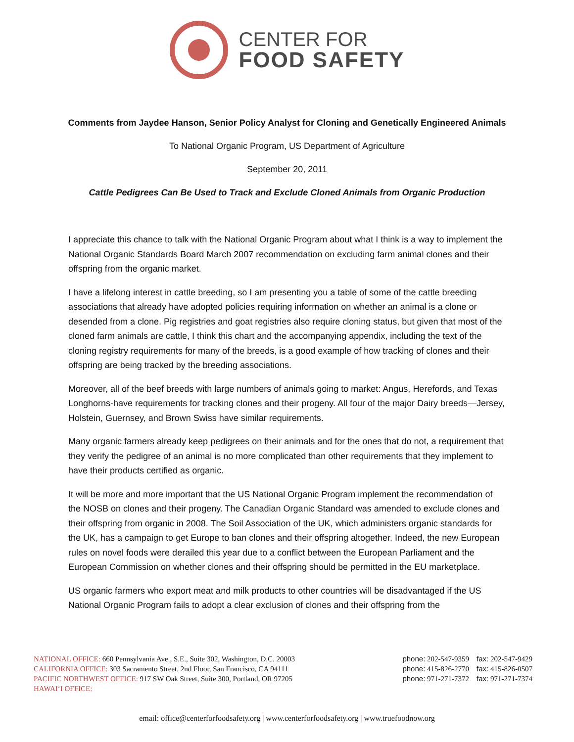CENTER FOR
FOOD SAFETY
Comments from Jaydee Hanson, Senior Policy Analyst for Cloning and Genetically Engineered Animals
To National Organic Program, US Department of Agriculture
September 20, 2011
Cattle Pedigrees Can Be Used to Track and Exclude Cloned Animals from Organic Production
I appreciate this chance to talk with the National Organic Program about what I think is a way to implement the National Organic Standards Board March 2007 recommendation on excluding farm animal clones and their offspring from the organic market.
I have a lifelong interest in cattle breeding, so I am presenting you a table of some of the cattle breeding associations that already have adopted policies requiring information on whether an animal is a clone or desended from a clone. Pig registries and goat registries also require cloning status, but given that most of the cloned farm animals are cattle, I think this chart and the accompanying appendix, including the text of the cloning registry requirements for many of the breeds, is a good example of how tracking of clones and their offspring are being tracked by the breeding associations.
Moreover, all of the beef breeds with large numbers of animals going to market: Angus, Herefords, and Texas Longhorns-have requirements for tracking clones and their progeny. All four of the major Dairy breeds—Jersey, Holstein, Guernsey, and Brown Swiss have similar requirements.
Many organic farmers already keep pedigrees on their animals and for the ones that do not, a requirement that they verify the pedigree of an animal is no more complicated than other requirements that they implement to have their products certified as organic.
It will be more and more important that the US National Organic Program implement the recommendation of the NOSB on clones and their progeny. The Canadian Organic Standard was amended to exclude clones and their offspring from organic in 2008. The Soil Association of the UK, which administers organic standards for the UK, has a campaign to get Europe to ban clones and their offspring altogether. Indeed, the new European rules on novel foods were derailed this year due to a conflict between the European Parliament and the European Commission on whether clones and their offspring should be permitted in the EU marketplace.
US organic farmers who export meat and milk products to other countries will be disadvantaged if the US National Organic Program fails to adopt a clear exclusion of clones and their offspring from the
NATIONAL OFFICE: 660 Pennsylvania Ave., S.E., Suite 302, Washington, D.C. 20003
CALIFORNIA OFFICE: 303 Sacramento Street, 2nd Floor, San Francisco, CA 94111
PACIFIC NORTHWEST OFFICE: 917 SW Oak Street, Suite 300, Portland, OR 97205
HAWAI‘I OFFICE:
phone: 202-547-9359 fax: 202-547-9429
phone: 415-826-2770 fax: 415-826-0507
phone: 971-271-7372 fax: 971-271-7374
email: office@centerforfoodsafety.org | www.centerforfoodsafety.org | www.truefoodnow.org